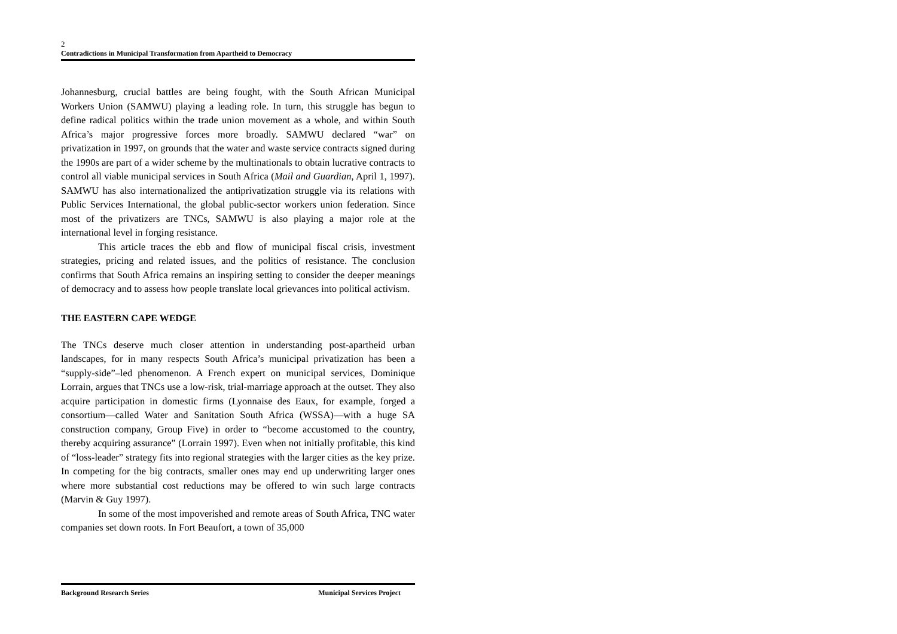2
Contradictions in Municipal Transformation from Apartheid to Democracy
Johannesburg, crucial battles are being fought, with the South African Municipal Workers Union (SAMWU) playing a leading role. In turn, this struggle has begun to define radical politics within the trade union movement as a whole, and within South Africa’s major progressive forces more broadly. SAMWU declared “war” on privatization in 1997, on grounds that the water and waste service contracts signed during the 1990s are part of a wider scheme by the multinationals to obtain lucrative contracts to control all viable municipal services in South Africa (Mail and Guardian, April 1, 1997). SAMWU has also internationalized the antiprivatization struggle via its relations with Public Services International, the global public-sector workers union federation. Since most of the privatizers are TNCs, SAMWU is also playing a major role at the international level in forging resistance.
This article traces the ebb and flow of municipal fiscal crisis, investment strategies, pricing and related issues, and the politics of resistance. The conclusion confirms that South Africa remains an inspiring setting to consider the deeper meanings of democracy and to assess how people translate local grievances into political activism.
THE EASTERN CAPE WEDGE
The TNCs deserve much closer attention in understanding post-apartheid urban landscapes, for in many respects South Africa’s municipal privatization has been a “supply-side”–led phenomenon. A French expert on municipal services, Dominique Lorrain, argues that TNCs use a low-risk, trial-marriage approach at the outset. They also acquire participation in domestic firms (Lyonnaise des Eaux, for example, forged a consortium—called Water and Sanitation South Africa (WSSA)—with a huge SA construction company, Group Five) in order to “become accustomed to the country, thereby acquiring assurance” (Lorrain 1997). Even when not initially profitable, this kind of “loss-leader” strategy fits into regional strategies with the larger cities as the key prize. In competing for the big contracts, smaller ones may end up underwriting larger ones where more substantial cost reductions may be offered to win such large contracts (Marvin & Guy 1997).
In some of the most impoverished and remote areas of South Africa, TNC water companies set down roots. In Fort Beaufort, a town of 35,000
Background Research Series Municipal Services Project